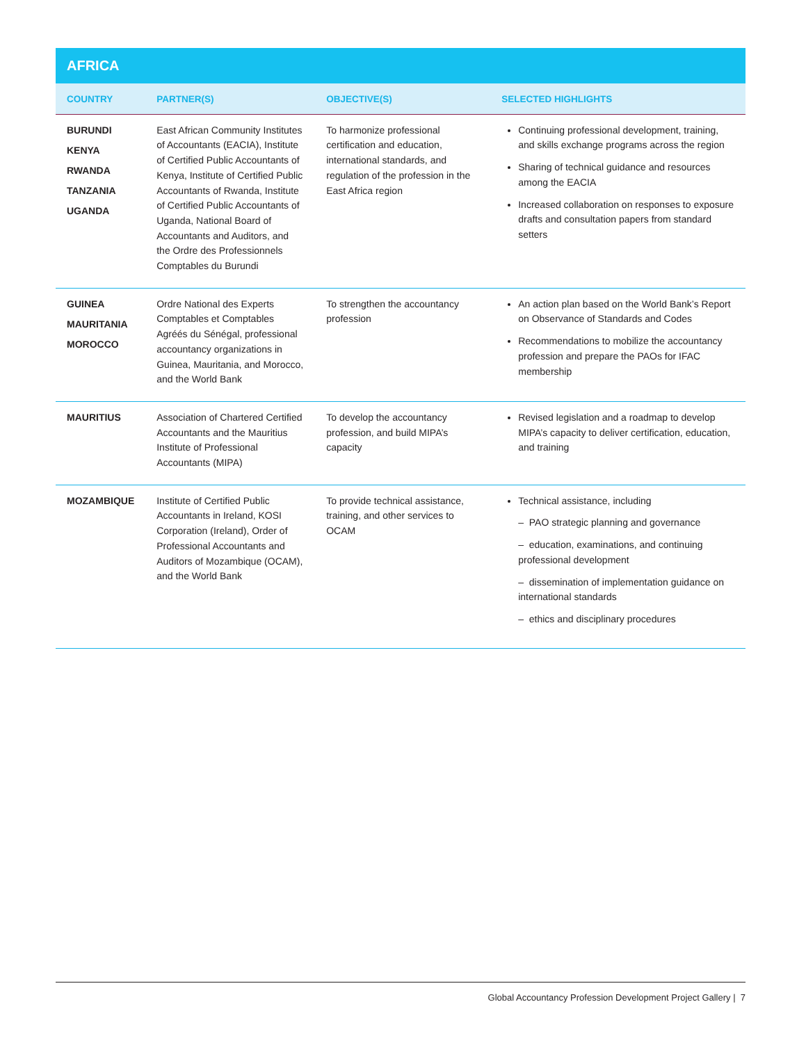AFRICA
| COUNTRY | PARTNER(S) | OBJECTIVE(S) | SELECTED HIGHLIGHTS |
| --- | --- | --- | --- |
| BURUNDI KENYA RWANDA TANZANIA UGANDA | East African Community Institutes of Accountants (EACIA), Institute of Certified Public Accountants of Kenya, Institute of Certified Public Accountants of Rwanda, Institute of Certified Public Accountants of Uganda, National Board of Accountants and Auditors, and the Ordre des Professionnels Comptables du Burundi | To harmonize professional certification and education, international standards, and regulation of the profession in the East Africa region | Continuing professional development, training, and skills exchange programs across the region Sharing of technical guidance and resources among the EACIA Increased collaboration on responses to exposure drafts and consultation papers from standard setters |
| GUINEA MAURITANIA MOROCCO | Ordre National des Experts Comptables et Comptables Agréés du Sénégal, professional accountancy organizations in Guinea, Mauritania, and Morocco, and the World Bank | To strengthen the accountancy profession | An action plan based on the World Bank’s Report on Observance of Standards and Codes Recommendations to mobilize the accountancy profession and prepare the PAOs for IFAC membership |
| MAURITIUS | Association of Chartered Certified Accountants and the Mauritius Institute of Professional Accountants (MIPA) | To develop the accountancy profession, and build MIPA’s capacity | Revised legislation and a roadmap to develop MIPA’s capacity to deliver certification, education, and training |
| MOZAMBIQUE | Institute of Certified Public Accountants in Ireland, KOSI Corporation (Ireland), Order of Professional Accountants and Auditors of Mozambique (OCAM), and the World Bank | To provide technical assistance, training, and other services to OCAM | Technical assistance, including – PAO strategic planning and governance – education, examinations, and continuing professional development – dissemination of implementation guidance on international standards – ethics and disciplinary procedures |
Global Accountancy Profession Development Project Gallery | 7